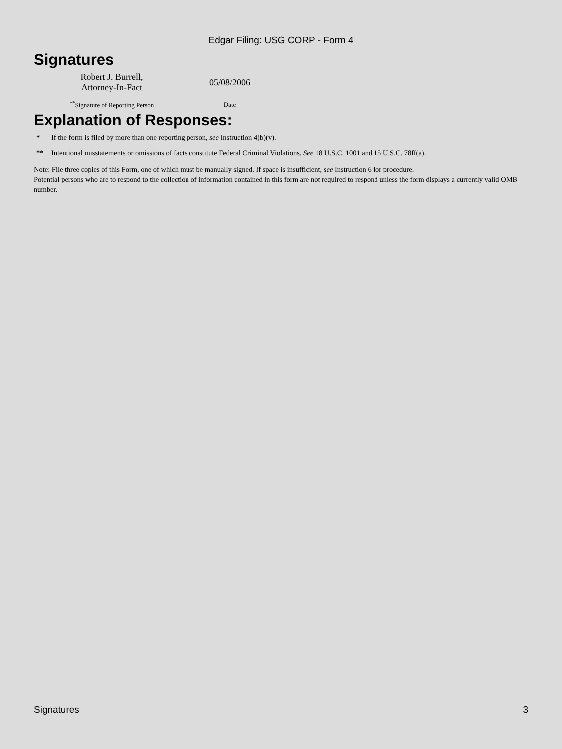Edgar Filing: USG CORP - Form 4
Signatures
| Robert J. Burrell, Attorney-In-Fact | 05/08/2006 |
| <sup>**</sup> Signature of Reporting Person | Date |
Explanation of Responses:
* If the form is filed by more than one reporting person, see Instruction 4(b)(v).
** Intentional misstatements or omissions of facts constitute Federal Criminal Violations. See 18 U.S.C. 1001 and 15 U.S.C. 78ff(a).
Note: File three copies of this Form, one of which must be manually signed. If space is insufficient, see Instruction 6 for procedure.
Potential persons who are to respond to the collection of information contained in this form are not required to respond unless the form displays a currently valid OMB number.
Signatures 3